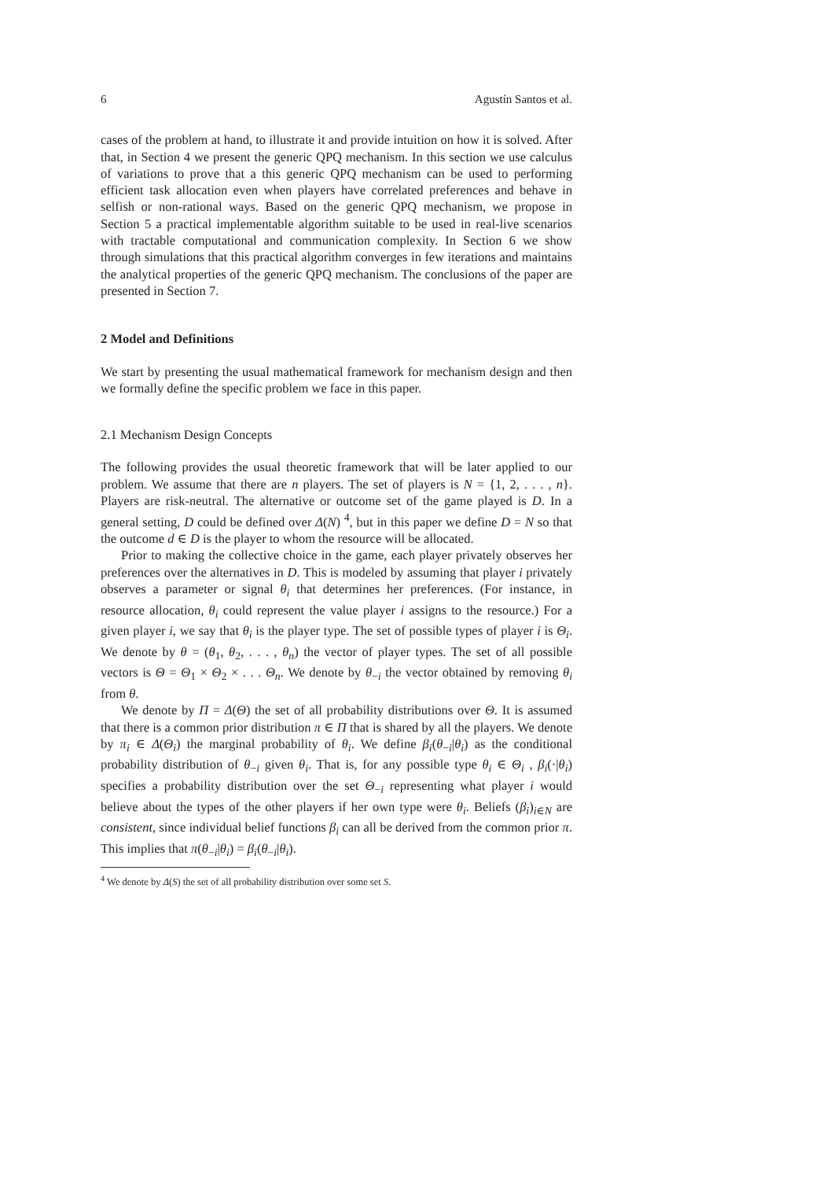6 Agustín Santos et al.
cases of the problem at hand, to illustrate it and provide intuition on how it is solved. After that, in Section 4 we present the generic QPQ mechanism. In this section we use calculus of variations to prove that a this generic QPQ mechanism can be used to performing efficient task allocation even when players have correlated preferences and behave in selfish or non-rational ways. Based on the generic QPQ mechanism, we propose in Section 5 a practical implementable algorithm suitable to be used in real-live scenarios with tractable computational and communication complexity. In Section 6 we show through simulations that this practical algorithm converges in few iterations and maintains the analytical properties of the generic QPQ mechanism. The conclusions of the paper are presented in Section 7.
2 Model and Definitions
We start by presenting the usual mathematical framework for mechanism design and then we formally define the specific problem we face in this paper.
2.1 Mechanism Design Concepts
The following provides the usual theoretic framework that will be later applied to our problem. We assume that there are n players. The set of players is N = {1, 2, . . . , n}. Players are risk-neutral. The alternative or outcome set of the game played is D. In a general setting, D could be defined over Δ(N) <sup>4</sup>, but in this paper we define D = N so that the outcome d ∈ D is the player to whom the resource will be allocated.
Prior to making the collective choice in the game, each player privately observes her preferences over the alternatives in D. This is modeled by assuming that player i privately observes a parameter or signal θ<sub>i</sub> that determines her preferences. (For instance, in resource allocation, θ<sub>i</sub> could represent the value player i assigns to the resource.) For a given player i, we say that θ<sub>i</sub> is the player type. The set of possible types of player i is Θ<sub>i</sub>. We denote by θ = (θ<sub>1</sub>, θ<sub>2</sub>, . . . , θ<sub>n</sub>) the vector of player types. The set of all possible vectors is Θ = Θ<sub>1</sub> × Θ<sub>2</sub> × . . . Θ<sub>n</sub>. We denote by θ<sub>−i</sub> the vector obtained by removing θ<sub>i</sub> from θ.
We denote by Π = Δ(Θ) the set of all probability distributions over Θ. It is assumed that there is a common prior distribution π ∈ Π that is shared by all the players. We denote by π<sub>i</sub> ∈ Δ(Θ<sub>i</sub>) the marginal probability of θ<sub>i</sub>. We define β<sub>i</sub>(θ<sub>−i</sub>|θ<sub>i</sub>) as the conditional probability distribution of θ<sub>−i</sub> given θ<sub>i</sub>. That is, for any possible type θ<sub>i</sub> ∈ Θ<sub>i</sub> , β<sub>i</sub>(·|θ<sub>i</sub>) specifies a probability distribution over the set Θ<sub>−i</sub> representing what player i would believe about the types of the other players if her own type were θ<sub>i</sub>. Beliefs (β<sub>i</sub>)<sub>i∈N</sub> are consistent, since individual belief functions β<sub>i</sub> can all be derived from the common prior π. This implies that π(θ<sub>−i</sub>|θ<sub>i</sub>) = β<sub>i</sub>(θ<sub>−i</sub>|θ<sub>i</sub>).
<sup>4</sup> We denote by Δ(S) the set of all probability distribution over some set S.